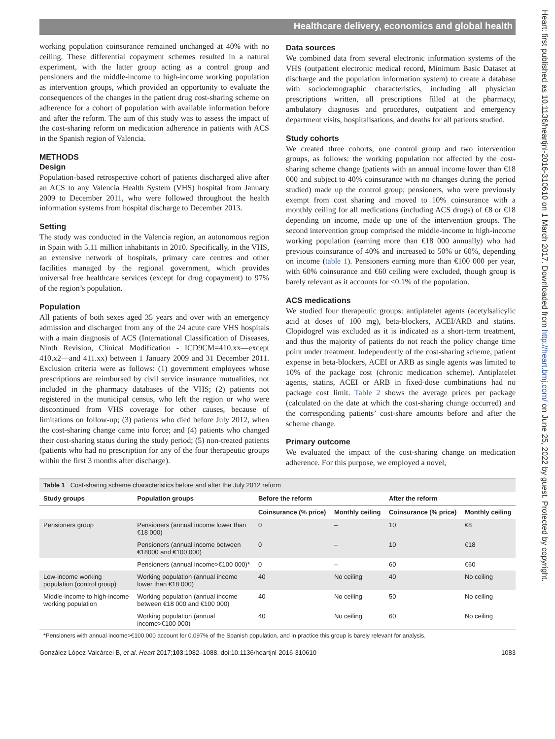Healthcare delivery, economics and global health
Heart: first published as 10.1136/heartjnl-2016-310610 on 1 March 2017. Downloaded from http://heart.bmj.com/ on June 25, 2022 by guest. Protected by copyright.
working population coinsurance remained unchanged at 40% with no ceiling. These differential copayment schemes resulted in a natural experiment, with the latter group acting as a control group and pensioners and the middle-income to high-income working population as intervention groups, which provided an opportunity to evaluate the consequences of the changes in the patient drug cost-sharing scheme on adherence for a cohort of population with available information before and after the reform. The aim of this study was to assess the impact of the cost-sharing reform on medication adherence in patients with ACS in the Spanish region of Valencia.
METHODS
Design
Population-based retrospective cohort of patients discharged alive after an ACS to any Valencia Health System (VHS) hospital from January 2009 to December 2011, who were followed throughout the health information systems from hospital discharge to December 2013.
Setting
The study was conducted in the Valencia region, an autonomous region in Spain with 5.11 million inhabitants in 2010. Specifically, in the VHS, an extensive network of hospitals, primary care centres and other facilities managed by the regional government, which provides universal free healthcare services (except for drug copayment) to 97% of the region’s population.
Population
All patients of both sexes aged 35 years and over with an emergency admission and discharged from any of the 24 acute care VHS hospitals with a main diagnosis of ACS (International Classification of Diseases, Ninth Revision, Clinical Modification - ICD9CM=410.xx—except 410.x2—and 411.xx) between 1 January 2009 and 31 December 2011. Exclusion criteria were as follows: (1) government employees whose prescriptions are reimbursed by civil service insurance mutualities, not included in the pharmacy databases of the VHS; (2) patients not registered in the municipal census, who left the region or who were discontinued from VHS coverage for other causes, because of limitations on follow-up; (3) patients who died before July 2012, when the cost-sharing change came into force; and (4) patients who changed their cost-sharing status during the study period; (5) non-treated patients (patients who had no prescription for any of the four therapeutic groups within the first 3 months after discharge).
Data sources
We combined data from several electronic information systems of the VHS (outpatient electronic medical record, Minimum Basic Dataset at discharge and the population information system) to create a database with sociodemographic characteristics, including all physician prescriptions written, all prescriptions filled at the pharmacy, ambulatory diagnoses and procedures, outpatient and emergency department visits, hospitalisations, and deaths for all patients studied.
Study cohorts
We created three cohorts, one control group and two intervention groups, as follows: the working population not affected by the cost-sharing scheme change (patients with an annual income lower than €18 000 and subject to 40% coinsurance with no changes during the period studied) made up the control group; pensioners, who were previously exempt from cost sharing and moved to 10% coinsurance with a monthly ceiling for all medications (including ACS drugs) of €8 or €18 depending on income, made up one of the intervention groups. The second intervention group comprised the middle-income to high-income working population (earning more than €18 000 annually) who had previous coinsurance of 40% and increased to 50% or 60%, depending on income (table 1). Pensioners earning more than €100 000 per year, with 60% coinsurance and €60 ceiling were excluded, though group is barely relevant as it accounts for <0.1% of the population.
ACS medications
We studied four therapeutic groups: antiplatelet agents (acetylsalicylic acid at doses of 100 mg), beta-blockers, ACEI/ARB and statins. Clopidogrel was excluded as it is indicated as a short-term treatment, and thus the majority of patients do not reach the policy change time point under treatment. Independently of the cost-sharing scheme, patient expense in beta-blockers, ACEI or ARB as single agents was limited to 10% of the package cost (chronic medication scheme). Antiplatelet agents, statins, ACEI or ARB in fixed-dose combinations had no package cost limit. Table 2 shows the average prices per package (calculated on the date at which the cost-sharing change occurred) and the corresponding patients’ cost-share amounts before and after the scheme change.
Primary outcome
We evaluated the impact of the cost-sharing change on medication adherence. For this purpose, we employed a novel,
Table 1 Cost-sharing scheme characteristics before and after the July 2012 reform
| Study groups | Population groups | Before the reform | | After the reform | |
| --- | --- | --- | --- | --- | --- |
| | | Coinsurance (% price) | Monthly ceiling | Coinsurance (% price) | Monthly ceiling |
| Pensioners group | Pensioners (annual income lower than €18 000) | 0 | – | 10 | €8 |
| | Pensioners (annual income between €18000 and €100 000) | 0 | – | 10 | €18 |
| | Pensioners (annual income>€100 000)* | 0 | – | 60 | €60 |
| Low-income working population (control group) | Working population (annual income lower than €18 000) | 40 | No ceiling | 40 | No ceiling |
| Middle-income to high-income working population | Working population (annual income between €18 000 and €100 000) | 40 | No ceiling | 50 | No ceiling |
| | Working population (annual income>€100 000) | 40 | No ceiling | 60 | No ceiling |
*Pensioners with annual income>€100.000 account for 0.097% of the Spanish population, and in practice this group is barely relevant for analysis.
González López-Valcárcel B, et al. Heart 2017;103:1082–1088. doi:10.1136/heartjnl-2016-310610 1083